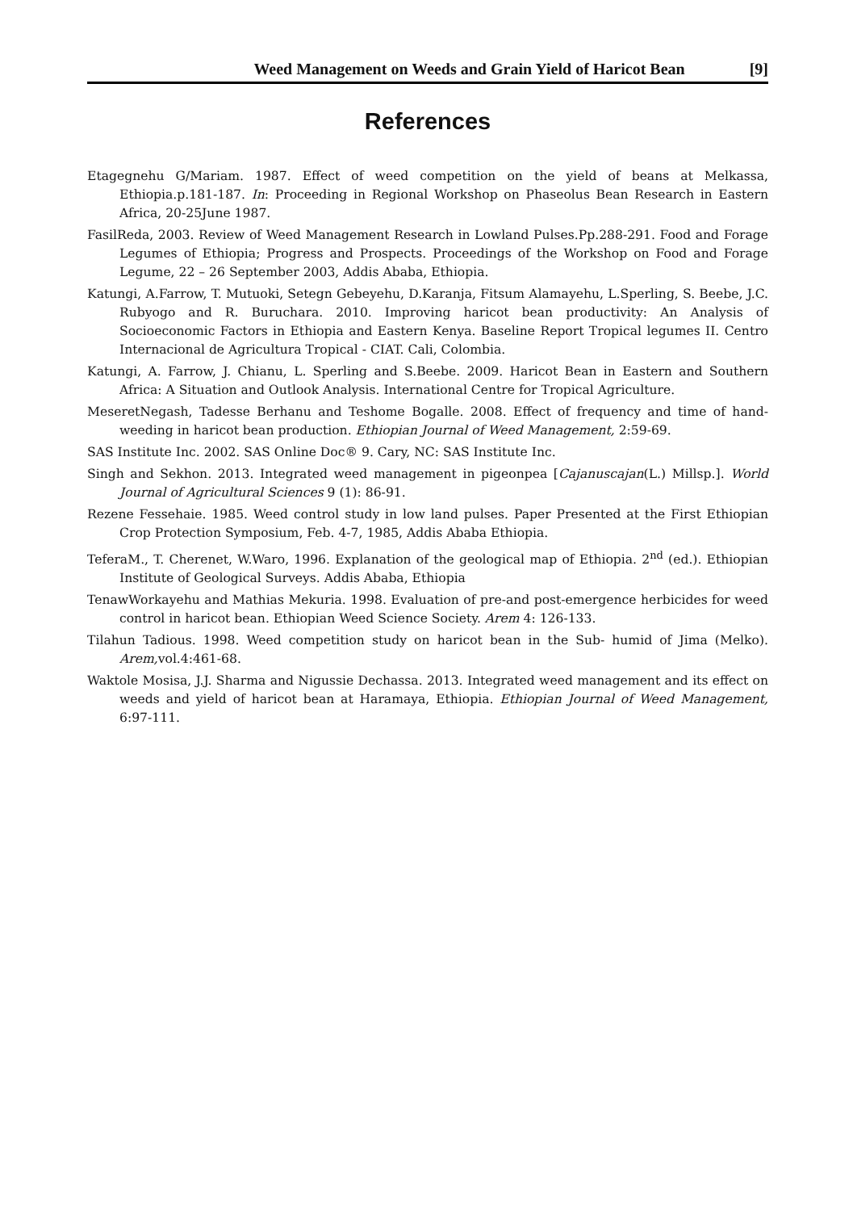Weed Management on Weeds and Grain Yield of Haricot Bean [9]
References
Etagegnehu G/Mariam. 1987. Effect of weed competition on the yield of beans at Melkassa, Ethiopia.p.181-187. In: Proceeding in Regional Workshop on Phaseolus Bean Research in Eastern Africa, 20-25June 1987.
FasilReda, 2003. Review of Weed Management Research in Lowland Pulses.Pp.288-291. Food and Forage Legumes of Ethiopia; Progress and Prospects. Proceedings of the Workshop on Food and Forage Legume, 22 – 26 September 2003, Addis Ababa, Ethiopia.
Katungi, A.Farrow, T. Mutuoki, Setegn Gebeyehu, D.Karanja, Fitsum Alamayehu, L.Sperling, S. Beebe, J.C. Rubyogo and R. Buruchara. 2010. Improving haricot bean productivity: An Analysis of Socioeconomic Factors in Ethiopia and Eastern Kenya. Baseline Report Tropical legumes II. Centro Internacional de Agricultura Tropical - CIAT. Cali, Colombia.
Katungi, A. Farrow, J. Chianu, L. Sperling and S.Beebe. 2009. Haricot Bean in Eastern and Southern Africa: A Situation and Outlook Analysis. International Centre for Tropical Agriculture.
MeseretNegash, Tadesse Berhanu and Teshome Bogalle. 2008. Effect of frequency and time of hand-weeding in haricot bean production. Ethiopian Journal of Weed Management, 2:59-69.
SAS Institute Inc. 2002. SAS Online Doc® 9. Cary, NC: SAS Institute Inc.
Singh and Sekhon. 2013. Integrated weed management in pigeonpea [Cajanuscajan(L.) Millsp.]. World Journal of Agricultural Sciences 9 (1): 86-91.
Rezene Fessehaie. 1985. Weed control study in low land pulses. Paper Presented at the First Ethiopian Crop Protection Symposium, Feb. 4-7, 1985, Addis Ababa Ethiopia.
TeferaM., T. Cherenet, W.Waro, 1996. Explanation of the geological map of Ethiopia. 2<sup>nd</sup> (ed.). Ethiopian Institute of Geological Surveys. Addis Ababa, Ethiopia
TenawWorkayehu and Mathias Mekuria. 1998. Evaluation of pre-and post-emergence herbicides for weed control in haricot bean. Ethiopian Weed Science Society. Arem 4: 126-133.
Tilahun Tadious. 1998. Weed competition study on haricot bean in the Sub- humid of Jima (Melko). Arem, vol.4:461-68.
Waktole Mosisa, J.J. Sharma and Nigussie Dechassa. 2013. Integrated weed management and its effect on weeds and yield of haricot bean at Haramaya, Ethiopia. Ethiopian Journal of Weed Management, 6:97-111.